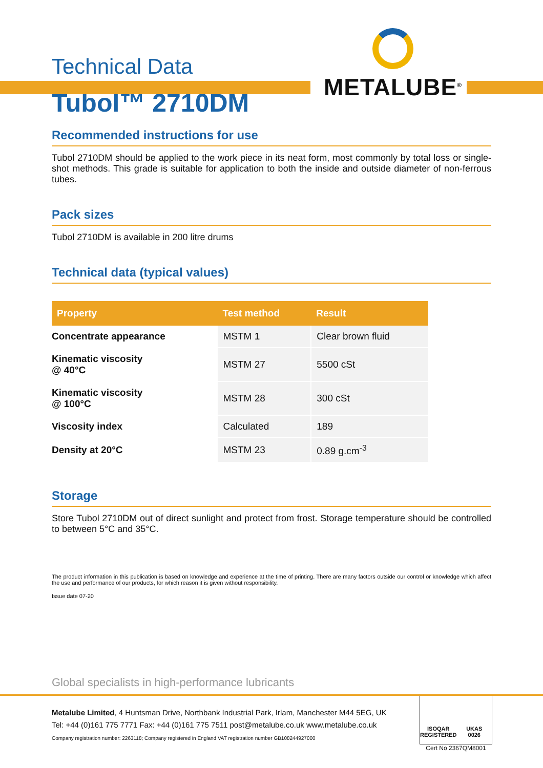METALUBE<sup>®</sup>
Technical Data
Tubol™ 2710DM
Recommended instructions for use
Tubol 2710DM should be applied to the work piece in its neat form, most commonly by total loss or single-shot methods. This grade is suitable for application to both the inside and outside diameter of non-ferrous tubes.
Pack sizes
Tubol 2710DM is available in 200 litre drums
Technical data (typical values)
| Property | Test method | Result |
| --- | --- | --- |
| Concentrate appearance | MSTM 1 | Clear brown fluid |
| Kinematic viscosity @ 40°C | MSTM 27 | 5500 cSt |
| Kinematic viscosity @ 100°C | MSTM 28 | 300 cSt |
| Viscosity index | Calculated | 189 |
| Density at 20°C | MSTM 23 | 0.89 g.cm<sup>-3</sup> |
Storage
Store Tubol 2710DM out of direct sunlight and protect from frost. Storage temperature should be controlled to between 5°C and 35°C.
The product information in this publication is based on knowledge and experience at the time of printing. There are many factors outside our control or knowledge which affect the use and performance of our products, for which reason it is given without responsibility.
Issue date 07-20
Global specialists in high-performance lubricants
Metalube Limited, 4 Huntsman Drive, Northbank Industrial Park, Irlam, Manchester M44 5EG, UK
Tel: +44 (0)161 775 7771 Fax: +44 (0)161 775 7511 post@metalube.co.uk www.metalube.co.uk
Company registration number: 2263118; Company registered in England VAT registration number GB108244927000
ISOQAR
REGISTERED
UKAS
0026
Cert No 2367QM8001